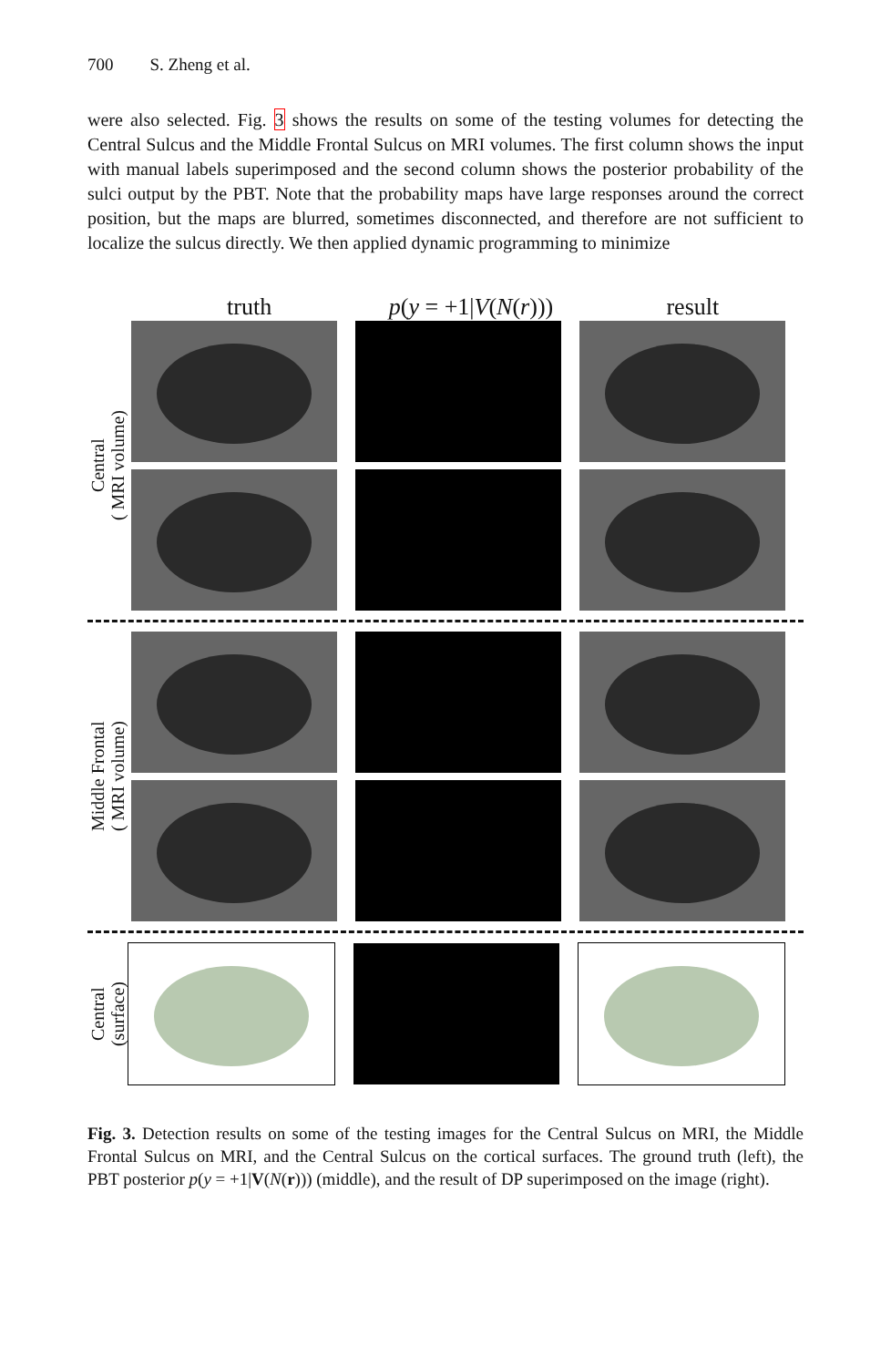700 S. Zheng et al.
were also selected. Fig. 3 shows the results on some of the testing volumes for detecting the Central Sulcus and the Middle Frontal Sulcus on MRI volumes. The first column shows the input with manual labels superimposed and the second column shows the posterior probability of the sulci output by the PBT. Note that the probability maps have large responses around the correct position, but the maps are blurred, sometimes disconnected, and therefore are not sufficient to localize the sulcus directly. We then applied dynamic programming to minimize
truth p(y = +1|V(N(r)))
result
Central
( MRI volume)
Middle Frontal
( MRI volume)
Central
(surface)
Fig. 3. Detection results on some of the testing images for the Central Sulcus on MRI, the Middle Frontal Sulcus on MRI, and the Central Sulcus on the cortical surfaces. The ground truth (left), the PBT posterior p(y = +1|V(N(r))) (middle), and the result of DP superimposed on the image (right).